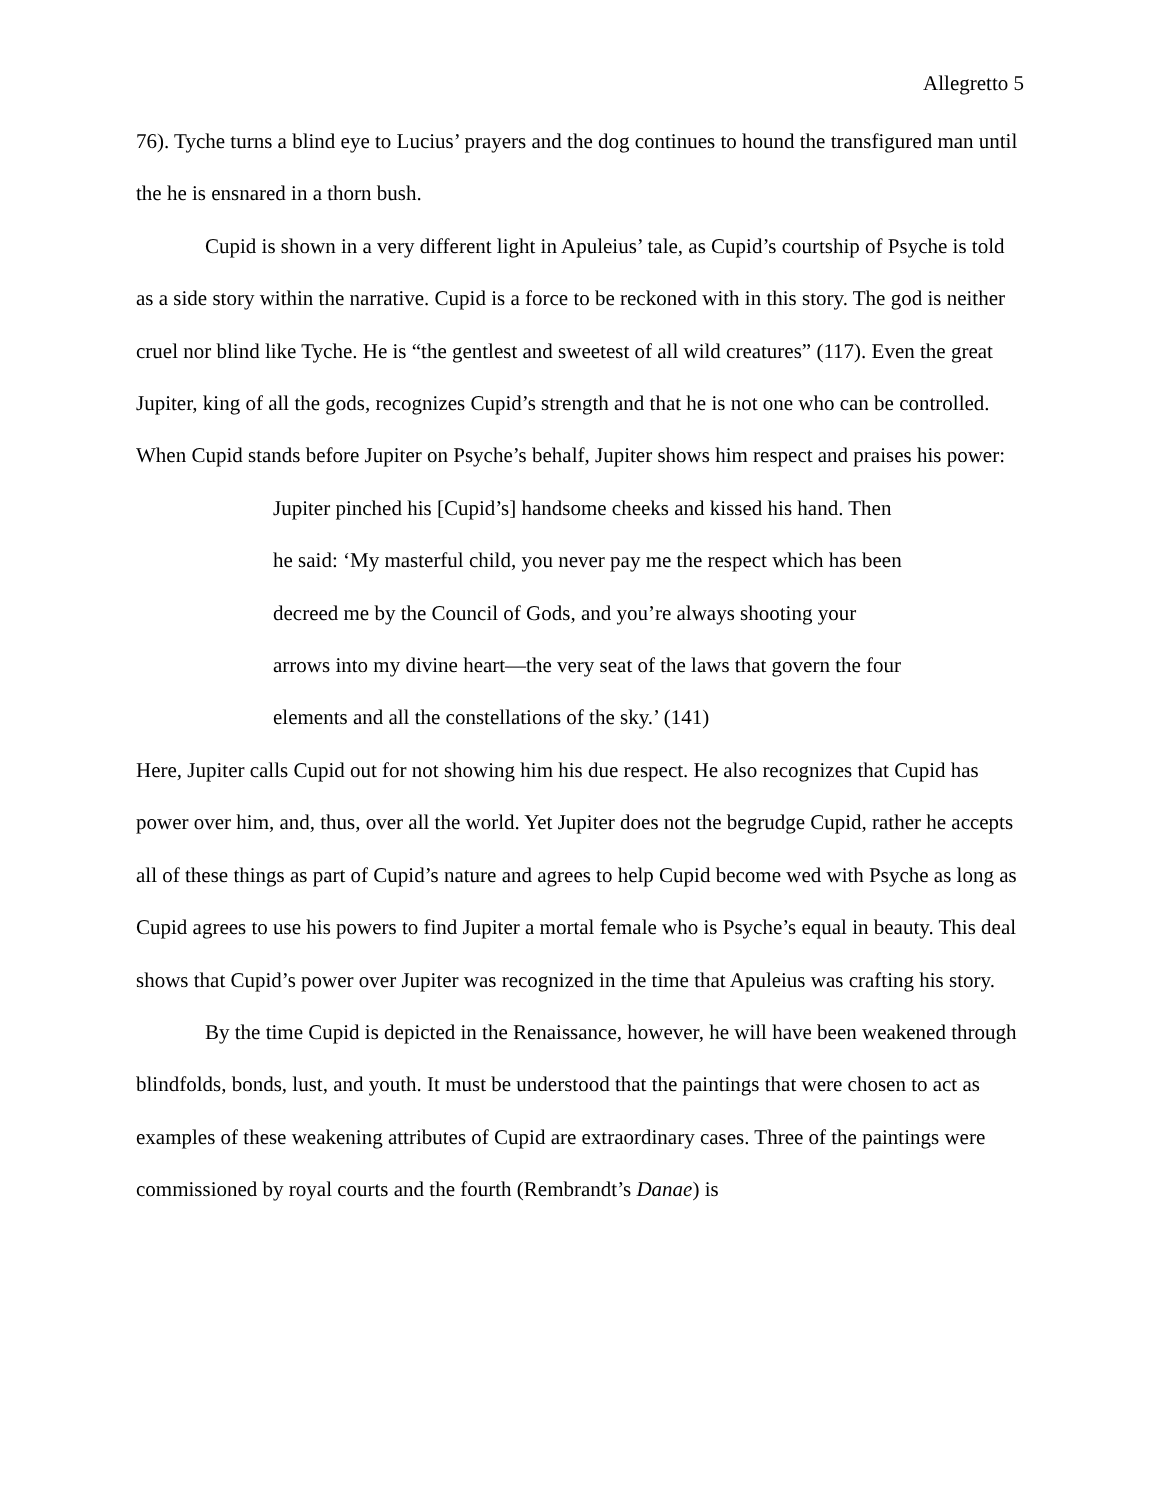Allegretto 5
76). Tyche turns a blind eye to Lucius’ prayers and the dog continues to hound the transfigured man until the he is ensnared in a thorn bush.
Cupid is shown in a very different light in Apuleius’ tale, as Cupid’s courtship of Psyche is told as a side story within the narrative. Cupid is a force to be reckoned with in this story. The god is neither cruel nor blind like Tyche. He is “the gentlest and sweetest of all wild creatures” (117). Even the great Jupiter, king of all the gods, recognizes Cupid’s strength and that he is not one who can be controlled. When Cupid stands before Jupiter on Psyche’s behalf, Jupiter shows him respect and praises his power:
Jupiter pinched his [Cupid’s] handsome cheeks and kissed his hand. Then
he said: ‘My masterful child, you never pay me the respect which has been
decreed me by the Council of Gods, and you’re always shooting your
arrows into my divine heart—the very seat of the laws that govern the four
elements and all the constellations of the sky.’ (141)
Here, Jupiter calls Cupid out for not showing him his due respect. He also recognizes that Cupid has power over him, and, thus, over all the world. Yet Jupiter does not the begrudge Cupid, rather he accepts all of these things as part of Cupid’s nature and agrees to help Cupid become wed with Psyche as long as Cupid agrees to use his powers to find Jupiter a mortal female who is Psyche’s equal in beauty. This deal shows that Cupid’s power over Jupiter was recognized in the time that Apuleius was crafting his story.
By the time Cupid is depicted in the Renaissance, however, he will have been weakened through blindfolds, bonds, lust, and youth. It must be understood that the paintings that were chosen to act as examples of these weakening attributes of Cupid are extraordinary cases. Three of the paintings were commissioned by royal courts and the fourth (Rembrandt’s Danae) is